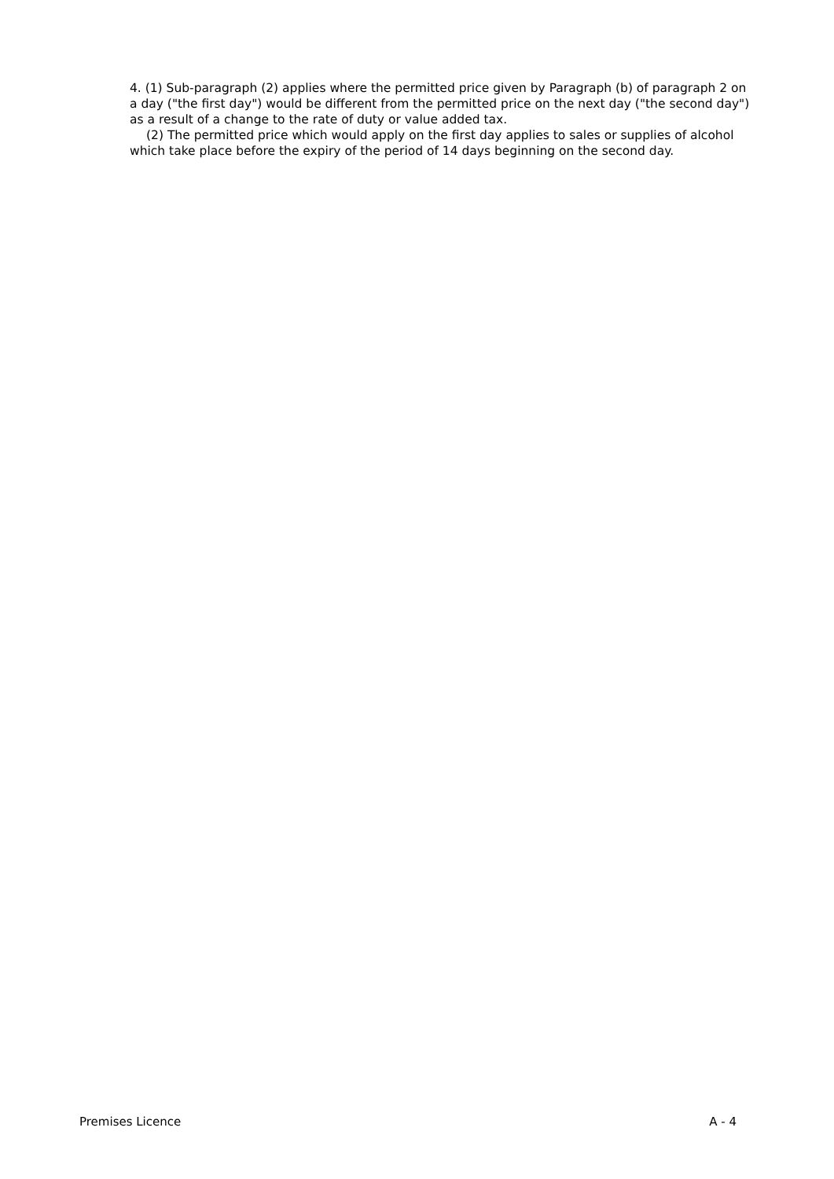4. (1) Sub-paragraph (2) applies where the permitted price given by Paragraph (b) of paragraph 2 on a day ("the first day") would be different from the permitted price on the next day ("the second day") as a result of a change to the rate of duty or value added tax.
(2) The permitted price which would apply on the first day applies to sales or supplies of alcohol which take place before the expiry of the period of 14 days beginning on the second day.
Premises Licence A - 4